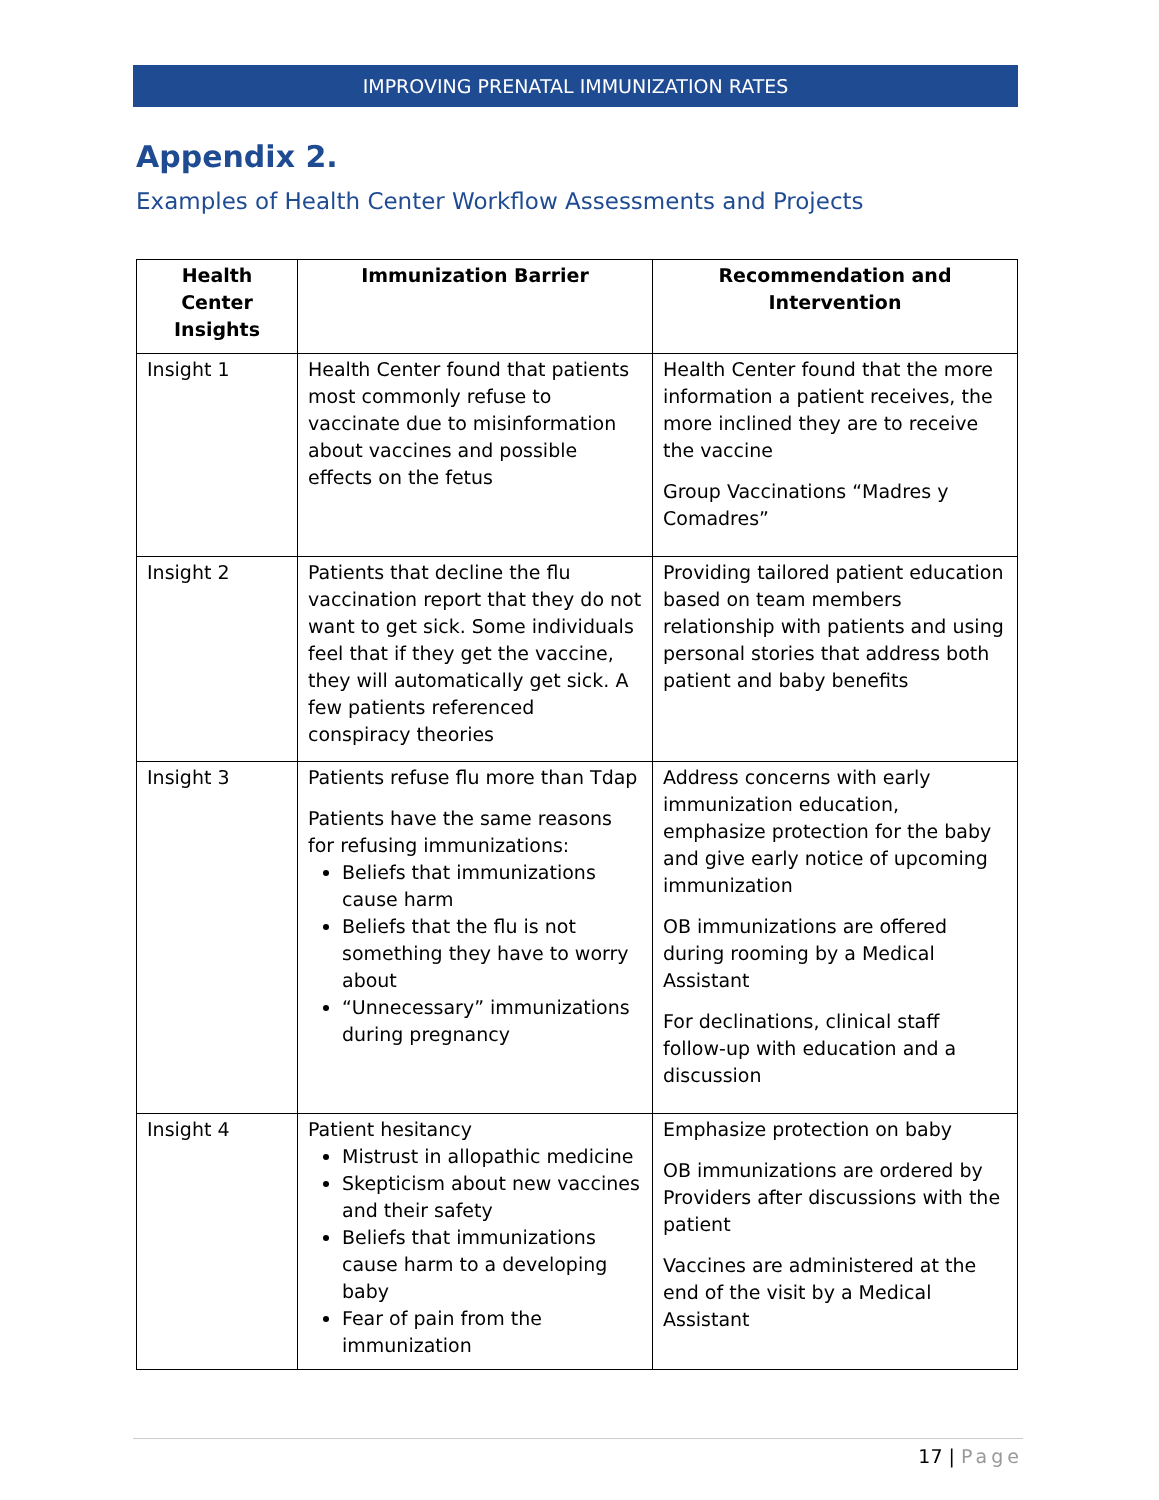IMPROVING PRENATAL IMMUNIZATION RATES
Appendix 2.
Examples of Health Center Workflow Assessments and Projects
| Health Center Insights | Immunization Barrier | Recommendation and Intervention |
| --- | --- | --- |
| Insight 1 | Health Center found that patients most commonly refuse to vaccinate due to misinformation about vaccines and possible effects on the fetus | Health Center found that the more information a patient receives, the more inclined they are to receive the vaccine Group Vaccinations “Madres y Comadres” |
| Insight 2 | Patients that decline the flu vaccination report that they do not want to get sick. Some individuals feel that if they get the vaccine, they will automatically get sick. A few patients referenced conspiracy theories | Providing tailored patient education based on team members relationship with patients and using personal stories that address both patient and baby benefits |
| Insight 3 | Patients refuse flu more than Tdap Patients have the same reasons for refusing immunizations: Beliefs that immunizations cause harm Beliefs that the flu is not something they have to worry about “Unnecessary” immunizations during pregnancy | Address concerns with early immunization education, emphasize protection for the baby and give early notice of upcoming immunization OB immunizations are offered during rooming by a Medical Assistant For declinations, clinical staff follow-up with education and a discussion |
| Insight 4 | Patient hesitancy Mistrust in allopathic medicine Skepticism about new vaccines and their safety Beliefs that immunizations cause harm to a developing baby Fear of pain from the immunization | Emphasize protection on baby OB immunizations are ordered by Providers after discussions with the patient Vaccines are administered at the end of the visit by a Medical Assistant |
17 | Page